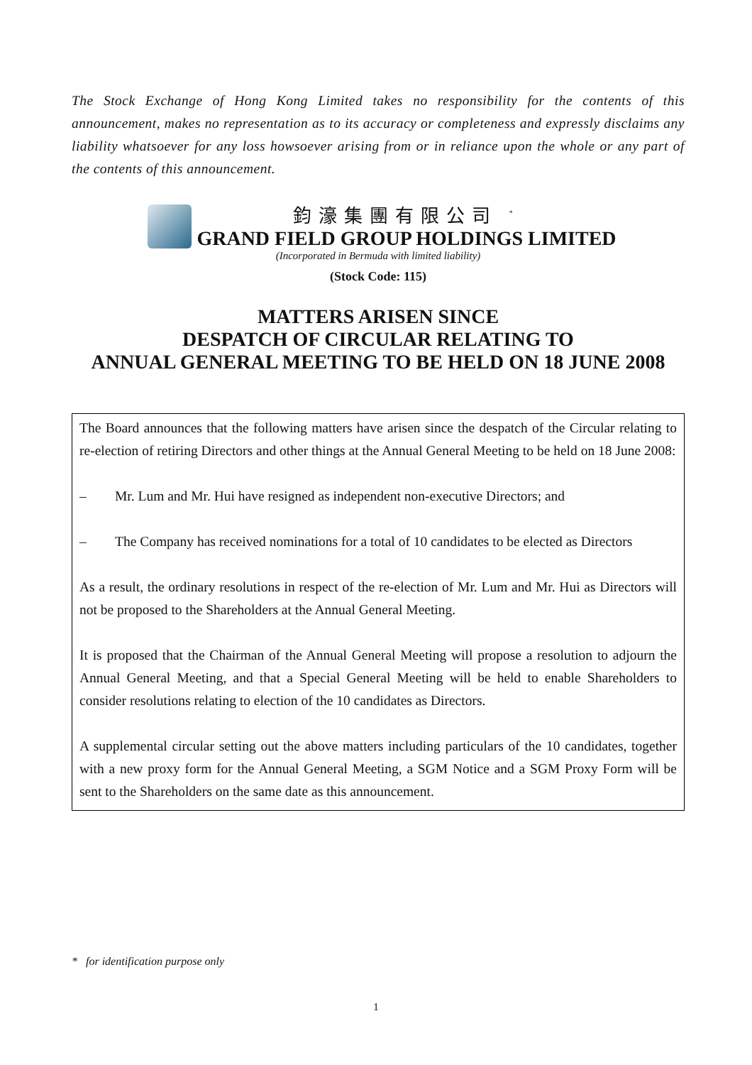The Stock Exchange of Hong Kong Limited takes no responsibility for the contents of this announcement, makes no representation as to its accuracy or completeness and expressly disclaims any liability whatsoever for any loss howsoever arising from or in reliance upon the whole or any part of the contents of this announcement.
鈞濠集團有限公司 <sup>*</sup>
GRAND FIELD GROUP HOLDINGS LIMITED
(Incorporated in Bermuda with limited liability)
(Stock Code: 115)
MATTERS ARISEN SINCE
DESPATCH OF CIRCULAR RELATING TO
ANNUAL GENERAL MEETING TO BE HELD ON 18 JUNE 2008
The Board announces that the following matters have arisen since the despatch of the Circular relating to re-election of retiring Directors and other things at the Annual General Meeting to be held on 18 June 2008:
– Mr. Lum and Mr. Hui have resigned as independent non-executive Directors; and
– The Company has received nominations for a total of 10 candidates to be elected as Directors
As a result, the ordinary resolutions in respect of the re-election of Mr. Lum and Mr. Hui as Directors will not be proposed to the Shareholders at the Annual General Meeting.
It is proposed that the Chairman of the Annual General Meeting will propose a resolution to adjourn the Annual General Meeting, and that a Special General Meeting will be held to enable Shareholders to consider resolutions relating to election of the 10 candidates as Directors.
A supplemental circular setting out the above matters including particulars of the 10 candidates, together with a new proxy form for the Annual General Meeting, a SGM Notice and a SGM Proxy Form will be sent to the Shareholders on the same date as this announcement.
* for identification purpose only
1